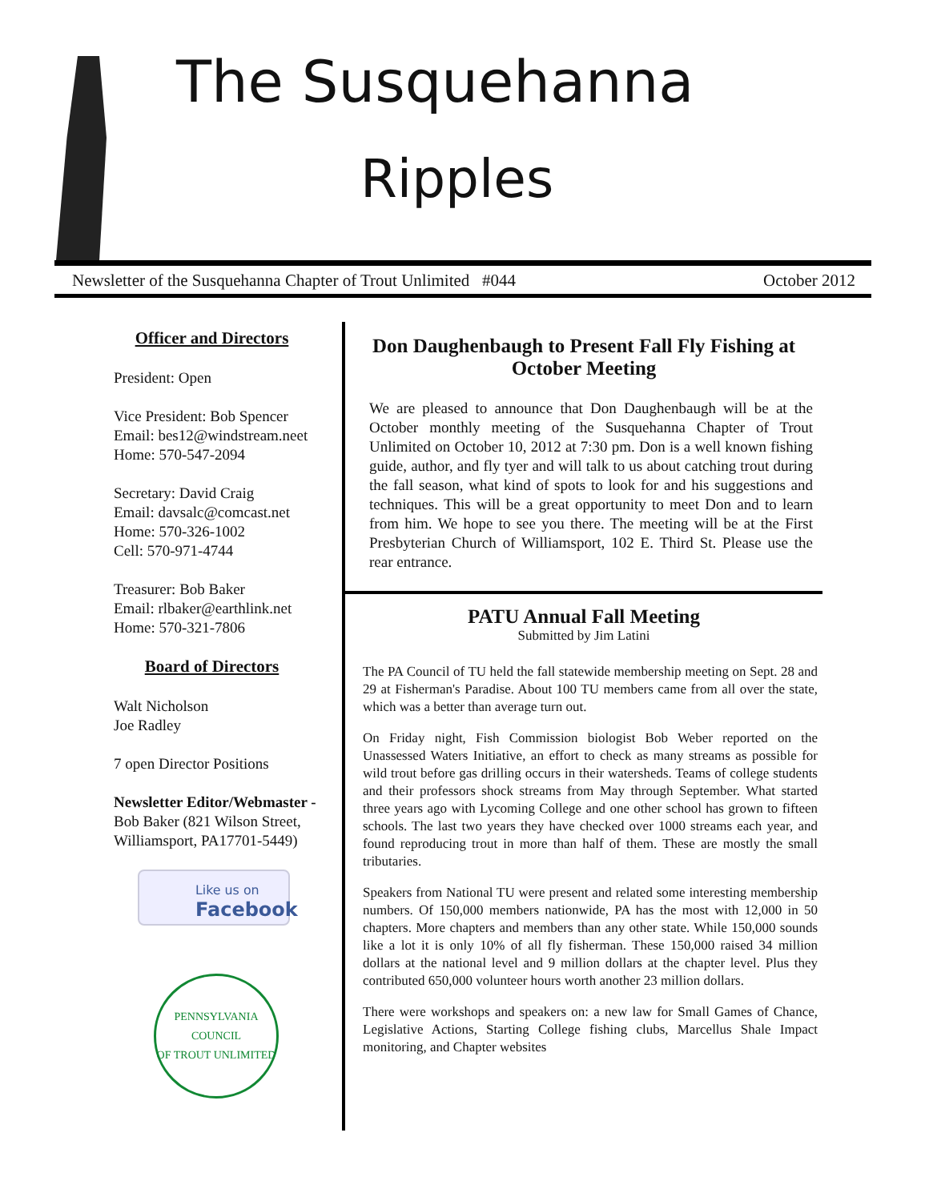The Susquehanna
Ripples
Newsletter of the Susquehanna Chapter of Trout Unlimited #044 October 2012
Officer and Directors
President: Open
Vice President: Bob Spencer
Email: bes12@windstream.neet
Home: 570-547-2094
Secretary: David Craig
Email: davsalc@comcast.net
Home: 570-326-1002
Cell: 570-971-4744
Treasurer: Bob Baker
Email: rlbaker@earthlink.net
Home: 570-321-7806
Board of Directors
Walt Nicholson
Joe Radley
7 open Director Positions
Newsletter Editor/Webmaster -
Bob Baker (821 Wilson Street, Williamsport, PA17701-5449)
Like us on
Facebook
PENNSYLVANIA COUNCIL
OF TROUT UNLIMITED
Don Daughenbaugh to Present Fall Fly Fishing at October Meeting
We are pleased to announce that Don Daughenbaugh will be at the October monthly meeting of the Susquehanna Chapter of Trout Unlimited on October 10, 2012 at 7:30 pm. Don is a well known fishing guide, author, and fly tyer and will talk to us about catching trout during the fall season, what kind of spots to look for and his suggestions and techniques. This will be a great opportunity to meet Don and to learn from him. We hope to see you there. The meeting will be at the First Presbyterian Church of Williamsport, 102 E. Third St. Please use the rear entrance.
PATU Annual Fall Meeting
Submitted by Jim Latini
The PA Council of TU held the fall statewide membership meeting on Sept. 28 and 29 at Fisherman's Paradise. About 100 TU members came from all over the state, which was a better than average turn out.
On Friday night, Fish Commission biologist Bob Weber reported on the Unassessed Waters Initiative, an effort to check as many streams as possible for wild trout before gas drilling occurs in their watersheds. Teams of college students and their professors shock streams from May through September. What started three years ago with Lycoming College and one other school has grown to fifteen schools. The last two years they have checked over 1000 streams each year, and found reproducing trout in more than half of them. These are mostly the small tributaries.
Speakers from National TU were present and related some interesting membership numbers. Of 150,000 members nationwide, PA has the most with 12,000 in 50 chapters. More chapters and members than any other state. While 150,000 sounds like a lot it is only 10% of all fly fisherman. These 150,000 raised 34 million dollars at the national level and 9 million dollars at the chapter level. Plus they contributed 650,000 volunteer hours worth another 23 million dollars.
There were workshops and speakers on: a new law for Small Games of Chance, Legislative Actions, Starting College fishing clubs, Marcellus Shale Impact monitoring, and Chapter websites